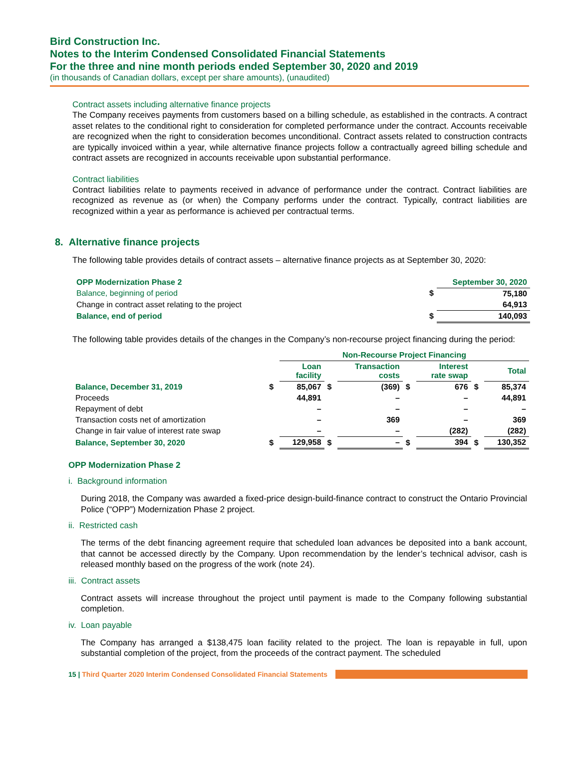Bird Construction Inc.
Notes to the Interim Condensed Consolidated Financial Statements
For the three and nine month periods ended September 30, 2020 and 2019
(in thousands of Canadian dollars, except per share amounts), (unaudited)
Contract assets including alternative finance projects
The Company receives payments from customers based on a billing schedule, as established in the contracts. A contract asset relates to the conditional right to consideration for completed performance under the contract. Accounts receivable are recognized when the right to consideration becomes unconditional. Contract assets related to construction contracts are typically invoiced within a year, while alternative finance projects follow a contractually agreed billing schedule and contract assets are recognized in accounts receivable upon substantial performance.
Contract liabilities
Contract liabilities relate to payments received in advance of performance under the contract. Contract liabilities are recognized as revenue as (or when) the Company performs under the contract. Typically, contract liabilities are recognized within a year as performance is achieved per contractual terms.
8. Alternative finance projects
The following table provides details of contract assets – alternative finance projects as at September 30, 2020:
| OPP Modernization Phase 2 | | September 30, 2020 |
| Balance, beginning of period | $ | 75,180 |
| Change in contract asset relating to the project | | 64,913 |
| Balance, end of period | $ | 140,093 |
The following table provides details of the changes in the Company’s non-recourse project financing during the period:
| | | Non-Recourse Project Financing | | | | | | |
| | | Loan facility | | Transaction costs | | Interest rate swap | | Total |
| Balance, December 31, 2019 | $ | 85,067 | $ | (369) | $ | 676 | $ | 85,374 |
| Proceeds | | 44,891 | | – | | – | | 44,891 |
| Repayment of debt | | – | | – | | – | | – |
| Transaction costs net of amortization | | – | | 369 | | – | | 369 |
| Change in fair value of interest rate swap | | – | | – | | (282) | | (282) |
| Balance, September 30, 2020 | $ | 129,958 | $ | – | $ | 394 | $ | 130,352 |
OPP Modernization Phase 2
i. Background information
During 2018, the Company was awarded a fixed-price design-build-finance contract to construct the Ontario Provincial Police (“OPP”) Modernization Phase 2 project.
ii. Restricted cash
The terms of the debt financing agreement require that scheduled loan advances be deposited into a bank account, that cannot be accessed directly by the Company. Upon recommendation by the lender’s technical advisor, cash is released monthly based on the progress of the work (note 24).
iii. Contract assets
Contract assets will increase throughout the project until payment is made to the Company following substantial completion.
iv. Loan payable
The Company has arranged a $138,475 loan facility related to the project. The loan is repayable in full, upon substantial completion of the project, from the proceeds of the contract payment. The scheduled
15 | Third Quarter 2020 Interim Condensed Consolidated Financial Statements